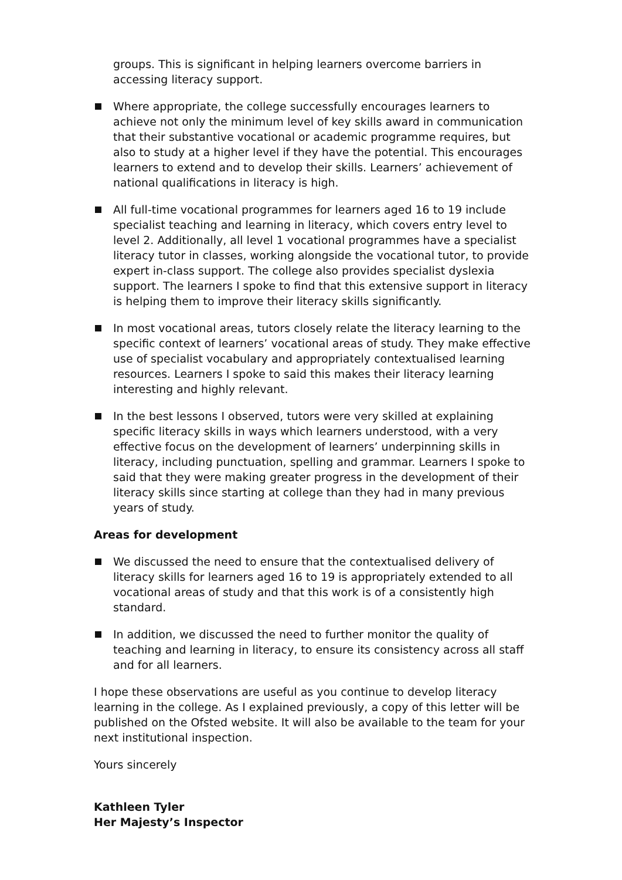groups. This is significant in helping learners overcome barriers in accessing literacy support.
Where appropriate, the college successfully encourages learners to achieve not only the minimum level of key skills award in communication that their substantive vocational or academic programme requires, but also to study at a higher level if they have the potential. This encourages learners to extend and to develop their skills. Learners’ achievement of national qualifications in literacy is high.
All full-time vocational programmes for learners aged 16 to 19 include specialist teaching and learning in literacy, which covers entry level to level 2. Additionally, all level 1 vocational programmes have a specialist literacy tutor in classes, working alongside the vocational tutor, to provide expert in-class support. The college also provides specialist dyslexia support. The learners I spoke to find that this extensive support in literacy is helping them to improve their literacy skills significantly.
In most vocational areas, tutors closely relate the literacy learning to the specific context of learners’ vocational areas of study. They make effective use of specialist vocabulary and appropriately contextualised learning resources. Learners I spoke to said this makes their literacy learning interesting and highly relevant.
In the best lessons I observed, tutors were very skilled at explaining specific literacy skills in ways which learners understood, with a very effective focus on the development of learners’ underpinning skills in literacy, including punctuation, spelling and grammar. Learners I spoke to said that they were making greater progress in the development of their literacy skills since starting at college than they had in many previous years of study.
Areas for development
We discussed the need to ensure that the contextualised delivery of literacy skills for learners aged 16 to 19 is appropriately extended to all vocational areas of study and that this work is of a consistently high standard.
In addition, we discussed the need to further monitor the quality of teaching and learning in literacy, to ensure its consistency across all staff and for all learners.
I hope these observations are useful as you continue to develop literacy learning in the college. As I explained previously, a copy of this letter will be published on the Ofsted website. It will also be available to the team for your next institutional inspection.
Yours sincerely
Kathleen Tyler
Her Majesty’s Inspector